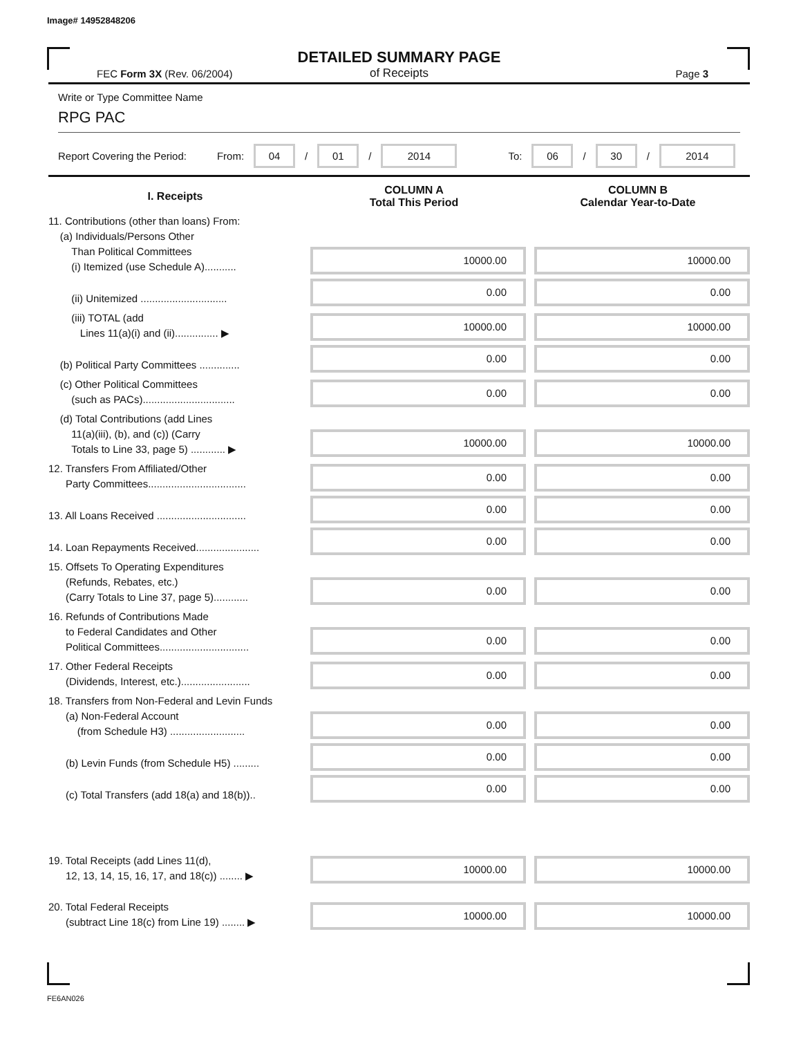Image# 14952848206
DETAILED SUMMARY PAGE
of Receipts
FEC Form 3X (Rev. 06/2004) Page 3
Write or Type Committee Name
RPG PAC
Report Covering the Period: From: 04 / 01 / 2014 To: 06 / 30 / 2014
| I. Receipts | COLUMN A Total This Period | COLUMN B Calendar Year-to-Date |
| --- | --- | --- |
| 11. Contributions (other than loans) From: (a) Individuals/Persons Other Than Political Committees (i) Itemized (use Schedule A)........... | 10000.00 | 10000.00 |
| (ii) Unitemized .............................. | 0.00 | 0.00 |
| (iii) TOTAL (add Lines 11(a)(i) and (ii)............... ▶ | 10000.00 | 10000.00 |
| (b) Political Party Committees .............. | 0.00 | 0.00 |
| (c) Other Political Committees (such as PACs)................................ | 0.00 | 0.00 |
| (d) Total Contributions (add Lines 11(a)(iii), (b), and (c)) (Carry Totals to Line 33, page 5) ............ ▶ | 10000.00 | 10000.00 |
| 12. Transfers From Affiliated/Other Party Committees.................................. | 0.00 | 0.00 |
| 13. All Loans Received ............................... | 0.00 | 0.00 |
| 14. Loan Repayments Received...................... | 0.00 | 0.00 |
| 15. Offsets To Operating Expenditures (Refunds, Rebates, etc.) (Carry Totals to Line 37, page 5)............ | 0.00 | 0.00 |
| 16. Refunds of Contributions Made to Federal Candidates and Other Political Committees............................... | 0.00 | 0.00 |
| 17. Other Federal Receipts (Dividends, Interest, etc.)........................ | 0.00 | 0.00 |
| 18. Transfers from Non-Federal and Levin Funds (a) Non-Federal Account (from Schedule H3) .......................... | 0.00 | 0.00 |
| (b) Levin Funds (from Schedule H5) ......... | 0.00 | 0.00 |
| (c) Total Transfers (add 18(a) and 18(b)).. | 0.00 | 0.00 |
| 19. Total Receipts (add Lines 11(d), 12, 13, 14, 15, 16, 17, and 18(c)) ........ ▶ | 10000.00 | 10000.00 |
| 20. Total Federal Receipts (subtract Line 18(c) from Line 19) ........ ▶ | 10000.00 | 10000.00 |
FE6AN026